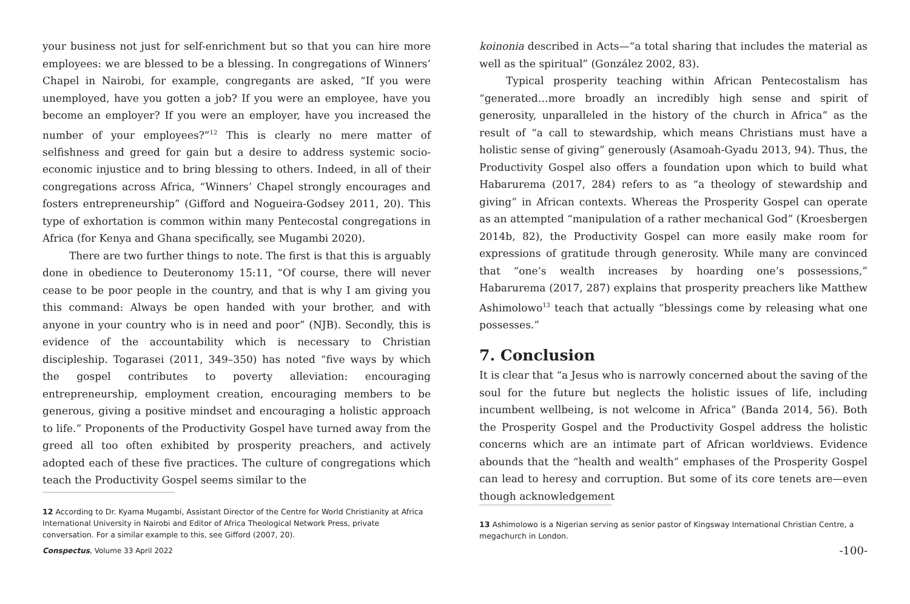your business not just for self-enrichment but so that you can hire more employees: we are blessed to be a blessing. In congregations of Winners’ Chapel in Nairobi, for example, congregants are asked, “If you were unemployed, have you gotten a job? If you were an employee, have you become an employer? If you were an employer, have you increased the number of your employees?”<sup>12</sup> This is clearly no mere matter of selfishness and greed for gain but a desire to address systemic socio-economic injustice and to bring blessing to others. Indeed, in all of their congregations across Africa, “Winners’ Chapel strongly encourages and fosters entrepreneurship” (Gifford and Nogueira-Godsey 2011, 20). This type of exhortation is common within many Pentecostal congregations in Africa (for Kenya and Ghana specifically, see Mugambi 2020).
There are two further things to note. The first is that this is arguably done in obedience to Deuteronomy 15:11, “Of course, there will never cease to be poor people in the country, and that is why I am giving you this command: Always be open handed with your brother, and with anyone in your country who is in need and poor” (NJB). Secondly, this is evidence of the accountability which is necessary to Christian discipleship. Togarasei (2011, 349–350) has noted “five ways by which the gospel contributes to poverty alleviation: encouraging entrepreneurship, employment creation, encouraging members to be generous, giving a positive mindset and encouraging a holistic approach to life.” Proponents of the Productivity Gospel have turned away from the greed all too often exhibited by prosperity preachers, and actively adopted each of these five practices. The culture of congregations which teach the Productivity Gospel seems similar to the
12 According to Dr. Kyama Mugambi, Assistant Director of the Centre for World Christianity at Africa International University in Nairobi and Editor of Africa Theological Network Press, private conversation. For a similar example to this, see Gifford (2007, 20).
koinonia described in Acts—“a total sharing that includes the material as well as the spiritual” (González 2002, 83).
Typical prosperity teaching within African Pentecostalism has “generated…more broadly an incredibly high sense and spirit of generosity, unparalleled in the history of the church in Africa” as the result of “a call to stewardship, which means Christians must have a holistic sense of giving” generously (Asamoah-Gyadu 2013, 94). Thus, the Productivity Gospel also offers a foundation upon which to build what Habarurema (2017, 284) refers to as “a theology of stewardship and giving” in African contexts. Whereas the Prosperity Gospel can operate as an attempted “manipulation of a rather mechanical God” (Kroesbergen 2014b, 82), the Productivity Gospel can more easily make room for expressions of gratitude through generosity. While many are convinced that “one’s wealth increases by hoarding one’s possessions,” Habarurema (2017, 287) explains that prosperity preachers like Matthew Ashimolowo<sup>13</sup> teach that actually “blessings come by releasing what one possesses.”
7. Conclusion
It is clear that “a Jesus who is narrowly concerned about the saving of the soul for the future but neglects the holistic issues of life, including incumbent wellbeing, is not welcome in Africa” (Banda 2014, 56). Both the Prosperity Gospel and the Productivity Gospel address the holistic concerns which are an intimate part of African worldviews. Evidence abounds that the “health and wealth” emphases of the Prosperity Gospel can lead to heresy and corruption. But some of its core tenets are—even though acknowledgement
13 Ashimolowo is a Nigerian serving as senior pastor of Kingsway International Christian Centre, a megachurch in London.
Conspectus, Volume 33 April 2022 -100-